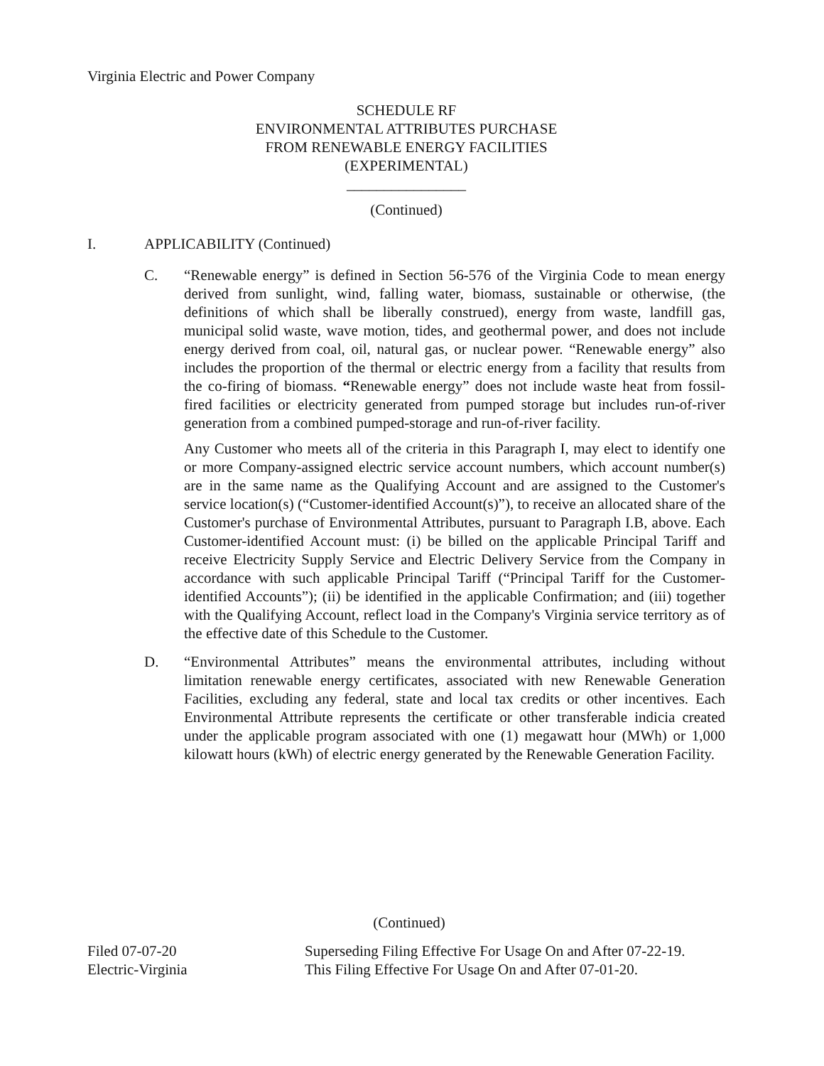Virginia Electric and Power Company
SCHEDULE RF
ENVIRONMENTAL ATTRIBUTES PURCHASE
FROM RENEWABLE ENERGY FACILITIES
(EXPERIMENTAL)
________________
(Continued)
I. APPLICABILITY (Continued)
C. “Renewable energy” is defined in Section 56-576 of the Virginia Code to mean energy derived from sunlight, wind, falling water, biomass, sustainable or otherwise, (the definitions of which shall be liberally construed), energy from waste, landfill gas, municipal solid waste, wave motion, tides, and geothermal power, and does not include energy derived from coal, oil, natural gas, or nuclear power. “Renewable energy” also includes the proportion of the thermal or electric energy from a facility that results from the co-firing of biomass. “Renewable energy” does not include waste heat from fossil-fired facilities or electricity generated from pumped storage but includes run-of-river generation from a combined pumped-storage and run-of-river facility.
Any Customer who meets all of the criteria in this Paragraph I, may elect to identify one or more Company-assigned electric service account numbers, which account number(s) are in the same name as the Qualifying Account and are assigned to the Customer's service location(s) (“Customer-identified Account(s)”), to receive an allocated share of the Customer's purchase of Environmental Attributes, pursuant to Paragraph I.B, above. Each Customer-identified Account must: (i) be billed on the applicable Principal Tariff and receive Electricity Supply Service and Electric Delivery Service from the Company in accordance with such applicable Principal Tariff (“Principal Tariff for the Customer-identified Accounts”); (ii) be identified in the applicable Confirmation; and (iii) together with the Qualifying Account, reflect load in the Company's Virginia service territory as of the effective date of this Schedule to the Customer.
D. “Environmental Attributes” means the environmental attributes, including without limitation renewable energy certificates, associated with new Renewable Generation Facilities, excluding any federal, state and local tax credits or other incentives. Each Environmental Attribute represents the certificate or other transferable indicia created under the applicable program associated with one (1) megawatt hour (MWh) or 1,000 kilowatt hours (kWh) of electric energy generated by the Renewable Generation Facility.
(Continued)
Filed 07-07-20 Superseding Filing Effective For Usage On and After 07-22-19.
Electric-Virginia This Filing Effective For Usage On and After 07-01-20.